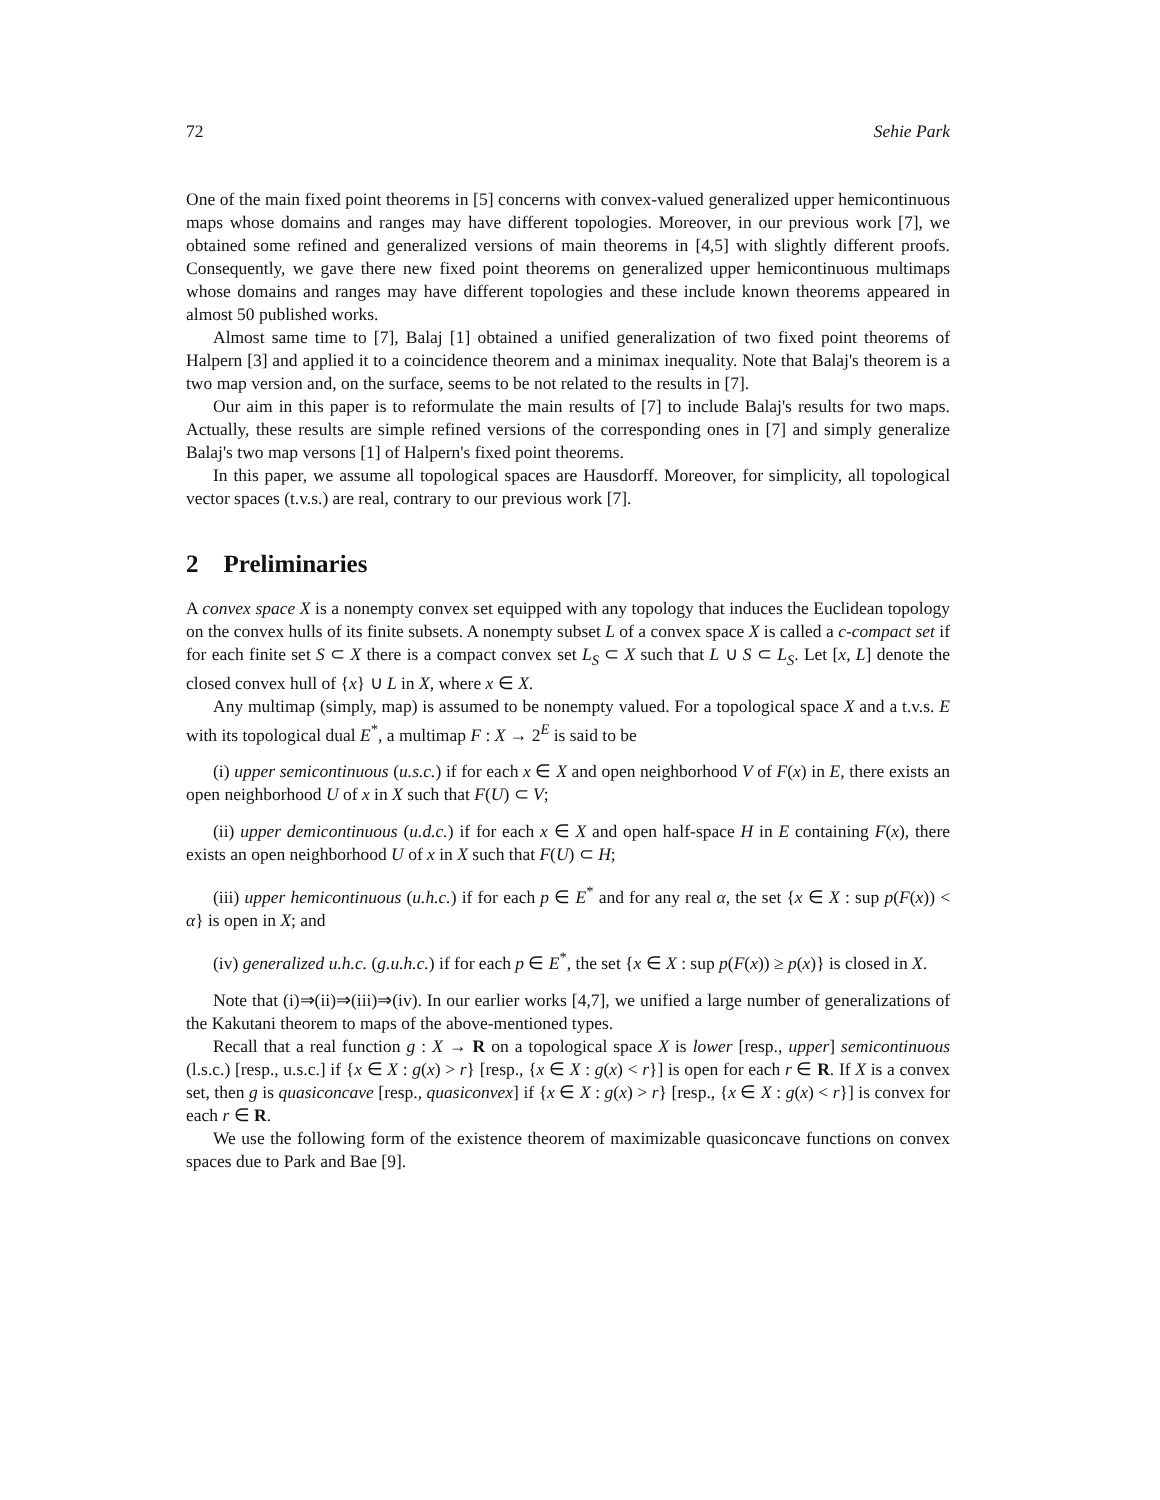72 Sehie Park
One of the main fixed point theorems in [5] concerns with convex-valued generalized upper hemicontinuous maps whose domains and ranges may have different topologies. Moreover, in our previous work [7], we obtained some refined and generalized versions of main theorems in [4,5] with slightly different proofs. Consequently, we gave there new fixed point theorems on generalized upper hemicontinuous multimaps whose domains and ranges may have different topologies and these include known theorems appeared in almost 50 published works.
Almost same time to [7], Balaj [1] obtained a unified generalization of two fixed point theorems of Halpern [3] and applied it to a coincidence theorem and a minimax inequality. Note that Balaj's theorem is a two map version and, on the surface, seems to be not related to the results in [7].
Our aim in this paper is to reformulate the main results of [7] to include Balaj's results for two maps. Actually, these results are simple refined versions of the corresponding ones in [7] and simply generalize Balaj's two map versons [1] of Halpern's fixed point theorems.
In this paper, we assume all topological spaces are Hausdorff. Moreover, for simplicity, all topological vector spaces (t.v.s.) are real, contrary to our previous work [7].
2 Preliminaries
A convex space X is a nonempty convex set equipped with any topology that induces the Euclidean topology on the convex hulls of its finite subsets. A nonempty subset L of a convex space X is called a c-compact set if for each finite set S ⊂ X there is a compact convex set L<sub>S</sub> ⊂ X such that L ∪ S ⊂ L<sub>S</sub>. Let [x, L] denote the closed convex hull of {x} ∪ L in X, where x ∈ X.
Any multimap (simply, map) is assumed to be nonempty valued. For a topological space X and a t.v.s. E with its topological dual E<sup>*</sup>, a multimap F : X → 2<sup>E</sup> is said to be
(i) upper semicontinuous (u.s.c.) if for each x ∈ X and open neighborhood V of F(x) in E, there exists an open neighborhood U of x in X such that F(U) ⊂ V;
(ii) upper demicontinuous (u.d.c.) if for each x ∈ X and open half-space H in E containing F(x), there exists an open neighborhood U of x in X such that F(U) ⊂ H;
(iii) upper hemicontinuous (u.h.c.) if for each p ∈ E<sup>*</sup> and for any real α, the set {x ∈ X : sup p(F(x)) < α} is open in X; and
(iv) generalized u.h.c. (g.u.h.c.) if for each p ∈ E<sup>*</sup>, the set {x ∈ X : sup p(F(x)) ≥ p(x)} is closed in X.
Note that (i)⇒(ii)⇒(iii)⇒(iv). In our earlier works [4,7], we unified a large number of generalizations of the Kakutani theorem to maps of the above-mentioned types.
Recall that a real function g : X → R on a topological space X is lower [resp., upper] semicontinuous (l.s.c.) [resp., u.s.c.] if {x ∈ X : g(x) > r} [resp., {x ∈ X : g(x) < r}] is open for each r ∈ R. If X is a convex set, then g is quasiconcave [resp., quasiconvex] if {x ∈ X : g(x) > r} [resp., {x ∈ X : g(x) < r}] is convex for each r ∈ R.
We use the following form of the existence theorem of maximizable quasiconcave functions on convex spaces due to Park and Bae [9].